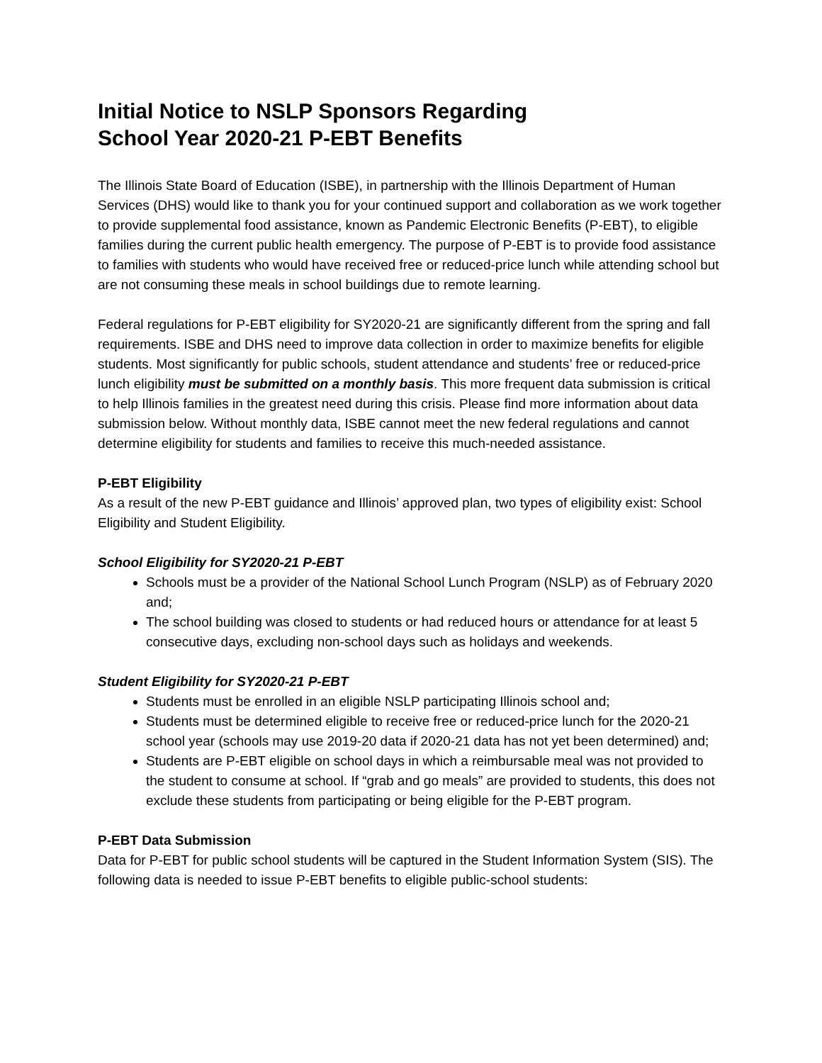Initial Notice to NSLP Sponsors Regarding
School Year 2020-21 P-EBT Benefits
The Illinois State Board of Education (ISBE), in partnership with the Illinois Department of Human Services (DHS) would like to thank you for your continued support and collaboration as we work together to provide supplemental food assistance, known as Pandemic Electronic Benefits (P-EBT), to eligible families during the current public health emergency. The purpose of P-EBT is to provide food assistance to families with students who would have received free or reduced-price lunch while attending school but are not consuming these meals in school buildings due to remote learning.
Federal regulations for P-EBT eligibility for SY2020-21 are significantly different from the spring and fall requirements. ISBE and DHS need to improve data collection in order to maximize benefits for eligible students. Most significantly for public schools, student attendance and students’ free or reduced-price lunch eligibility must be submitted on a monthly basis. This more frequent data submission is critical to help Illinois families in the greatest need during this crisis. Please find more information about data submission below. Without monthly data, ISBE cannot meet the new federal regulations and cannot determine eligibility for students and families to receive this much-needed assistance.
P-EBT Eligibility
As a result of the new P-EBT guidance and Illinois’ approved plan, two types of eligibility exist: School Eligibility and Student Eligibility.
School Eligibility for SY2020-21 P-EBT
Schools must be a provider of the National School Lunch Program (NSLP) as of February 2020 and;
The school building was closed to students or had reduced hours or attendance for at least 5 consecutive days, excluding non-school days such as holidays and weekends.
Student Eligibility for SY2020-21 P-EBT
Students must be enrolled in an eligible NSLP participating Illinois school and;
Students must be determined eligible to receive free or reduced-price lunch for the 2020-21 school year (schools may use 2019-20 data if 2020-21 data has not yet been determined) and;
Students are P-EBT eligible on school days in which a reimbursable meal was not provided to the student to consume at school. If “grab and go meals” are provided to students, this does not exclude these students from participating or being eligible for the P-EBT program.
P-EBT Data Submission
Data for P-EBT for public school students will be captured in the Student Information System (SIS). The following data is needed to issue P-EBT benefits to eligible public-school students: